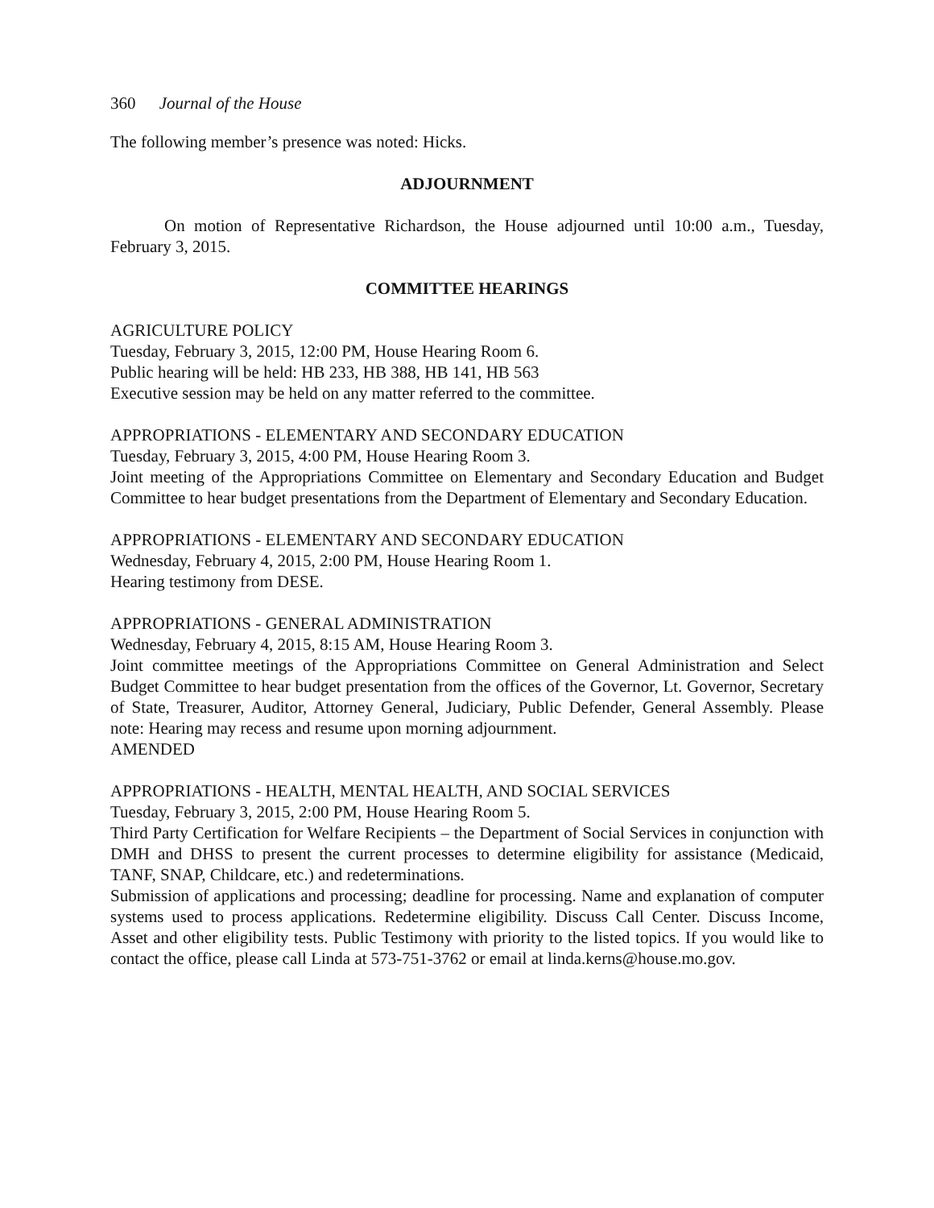360 Journal of the House
The following member’s presence was noted: Hicks.
ADJOURNMENT
On motion of Representative Richardson, the House adjourned until 10:00 a.m., Tuesday, February 3, 2015.
COMMITTEE HEARINGS
AGRICULTURE POLICY
Tuesday, February 3, 2015, 12:00 PM, House Hearing Room 6.
Public hearing will be held: HB 233, HB 388, HB 141, HB 563
Executive session may be held on any matter referred to the committee.
APPROPRIATIONS - ELEMENTARY AND SECONDARY EDUCATION
Tuesday, February 3, 2015, 4:00 PM, House Hearing Room 3.
Joint meeting of the Appropriations Committee on Elementary and Secondary Education and Budget Committee to hear budget presentations from the Department of Elementary and Secondary Education.
APPROPRIATIONS - ELEMENTARY AND SECONDARY EDUCATION
Wednesday, February 4, 2015, 2:00 PM, House Hearing Room 1.
Hearing testimony from DESE.
APPROPRIATIONS - GENERAL ADMINISTRATION
Wednesday, February 4, 2015, 8:15 AM, House Hearing Room 3.
Joint committee meetings of the Appropriations Committee on General Administration and Select Budget Committee to hear budget presentation from the offices of the Governor, Lt. Governor, Secretary of State, Treasurer, Auditor, Attorney General, Judiciary, Public Defender, General Assembly. Please note: Hearing may recess and resume upon morning adjournment.
AMENDED
APPROPRIATIONS - HEALTH, MENTAL HEALTH, AND SOCIAL SERVICES
Tuesday, February 3, 2015, 2:00 PM, House Hearing Room 5.
Third Party Certification for Welfare Recipients – the Department of Social Services in conjunction with DMH and DHSS to present the current processes to determine eligibility for assistance (Medicaid, TANF, SNAP, Childcare, etc.) and redeterminations.
Submission of applications and processing; deadline for processing. Name and explanation of computer systems used to process applications. Redetermine eligibility. Discuss Call Center. Discuss Income, Asset and other eligibility tests. Public Testimony with priority to the listed topics. If you would like to contact the office, please call Linda at 573-751-3762 or email at linda.kerns@house.mo.gov.